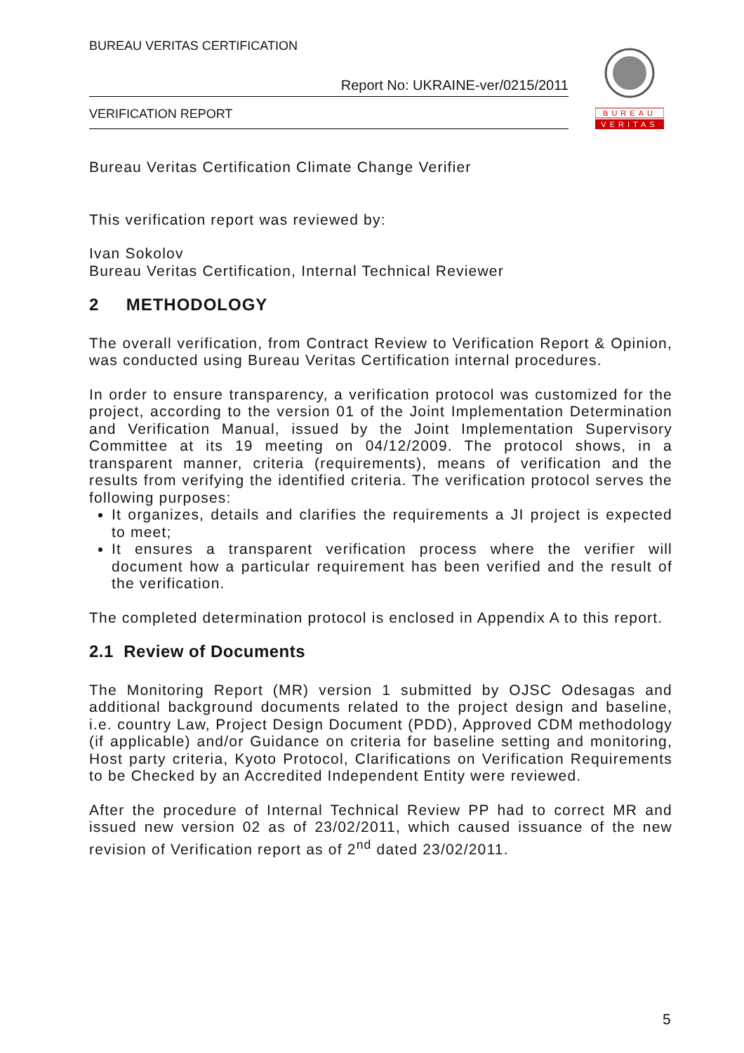BUREAU VERITAS CERTIFICATION
Report No: UKRAINE-ver/0215/2011
VERIFICATION REPORT
BUREAU
VERITAS
Bureau Veritas Certification Climate Change Verifier
This verification report was reviewed by:
Ivan Sokolov
Bureau Veritas Certification, Internal Technical Reviewer
2 METHODOLOGY
The overall verification, from Contract Review to Verification Report & Opinion, was conducted using Bureau Veritas Certification internal procedures.
In order to ensure transparency, a verification protocol was customized for the project, according to the version 01 of the Joint Implementation Determination and Verification Manual, issued by the Joint Implementation Supervisory Committee at its 19 meeting on 04/12/2009. The protocol shows, in a transparent manner, criteria (requirements), means of verification and the results from verifying the identified criteria. The verification protocol serves the following purposes:
It organizes, details and clarifies the requirements a JI project is expected to meet;
It ensures a transparent verification process where the verifier will document how a particular requirement has been verified and the result of the verification.
The completed determination protocol is enclosed in Appendix A to this report.
2.1 Review of Documents
The Monitoring Report (MR) version 1 submitted by OJSC Odesagas and additional background documents related to the project design and baseline, i.e. country Law, Project Design Document (PDD), Approved CDM methodology (if applicable) and/or Guidance on criteria for baseline setting and monitoring, Host party criteria, Kyoto Protocol, Clarifications on Verification Requirements to be Checked by an Accredited Independent Entity were reviewed.
After the procedure of Internal Technical Review PP had to correct MR and issued new version 02 as of 23/02/2011, which caused issuance of the new revision of Verification report as of 2<sup>nd</sup> dated 23/02/2011.
5